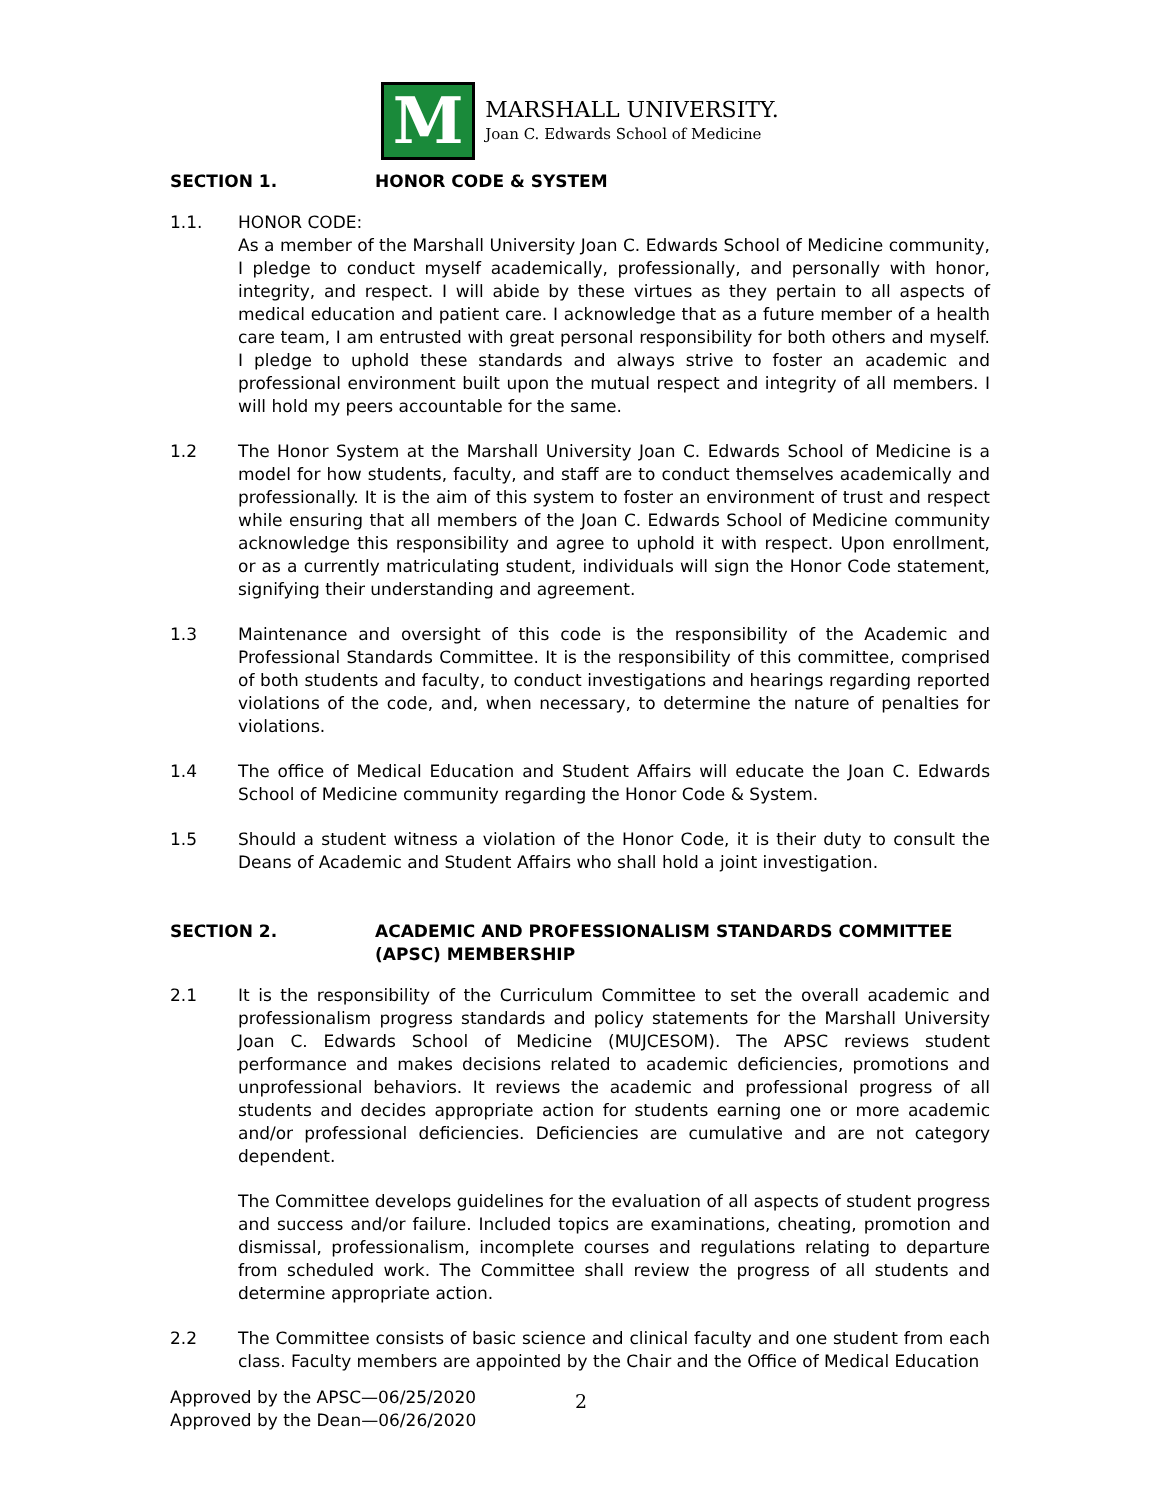M
MARSHALL UNIVERSITY.
Joan C. Edwards School of Medicine
SECTION 1. HONOR CODE & SYSTEM
1.1. HONOR CODE:
As a member of the Marshall University Joan C. Edwards School of Medicine community, I pledge to conduct myself academically, professionally, and personally with honor, integrity, and respect. I will abide by these virtues as they pertain to all aspects of medical education and patient care. I acknowledge that as a future member of a health care team, I am entrusted with great personal responsibility for both others and myself. I pledge to uphold these standards and always strive to foster an academic and professional environment built upon the mutual respect and integrity of all members. I will hold my peers accountable for the same.
1.2 The Honor System at the Marshall University Joan C. Edwards School of Medicine is a model for how students, faculty, and staff are to conduct themselves academically and professionally. It is the aim of this system to foster an environment of trust and respect while ensuring that all members of the Joan C. Edwards School of Medicine community acknowledge this responsibility and agree to uphold it with respect. Upon enrollment, or as a currently matriculating student, individuals will sign the Honor Code statement, signifying their understanding and agreement.
1.3 Maintenance and oversight of this code is the responsibility of the Academic and Professional Standards Committee. It is the responsibility of this committee, comprised of both students and faculty, to conduct investigations and hearings regarding reported violations of the code, and, when necessary, to determine the nature of penalties for violations.
1.4 The office of Medical Education and Student Affairs will educate the Joan C. Edwards School of Medicine community regarding the Honor Code & System.
1.5 Should a student witness a violation of the Honor Code, it is their duty to consult the Deans of Academic and Student Affairs who shall hold a joint investigation.
SECTION 2. ACADEMIC AND PROFESSIONALISM STANDARDS COMMITTEE (APSC) MEMBERSHIP
2.1 It is the responsibility of the Curriculum Committee to set the overall academic and professionalism progress standards and policy statements for the Marshall University Joan C. Edwards School of Medicine (MUJCESOM). The APSC reviews student performance and makes decisions related to academic deficiencies, promotions and unprofessional behaviors. It reviews the academic and professional progress of all students and decides appropriate action for students earning one or more academic and/or professional deficiencies. Deficiencies are cumulative and are not category dependent.
The Committee develops guidelines for the evaluation of all aspects of student progress and success and/or failure. Included topics are examinations, cheating, promotion and dismissal, professionalism, incomplete courses and regulations relating to departure from scheduled work. The Committee shall review the progress of all students and determine appropriate action.
2.2 The Committee consists of basic science and clinical faculty and one student from each class. Faculty members are appointed by the Chair and the Office of Medical Education
Approved by the APSC—06/25/2020
Approved by the Dean—06/26/2020
2